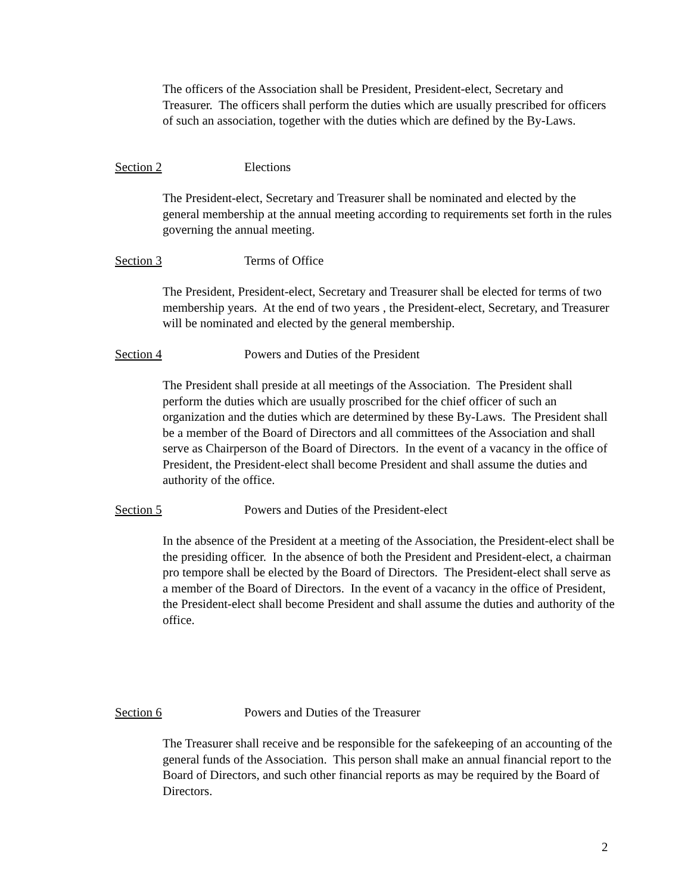The officers of the Association shall be President, President-elect, Secretary and Treasurer. The officers shall perform the duties which are usually prescribed for officers of such an association, together with the duties which are defined by the By-Laws.
Section 2 Elections
The President-elect, Secretary and Treasurer shall be nominated and elected by the general membership at the annual meeting according to requirements set forth in the rules governing the annual meeting.
Section 3 Terms of Office
The President, President-elect, Secretary and Treasurer shall be elected for terms of two membership years. At the end of two years , the President-elect, Secretary, and Treasurer will be nominated and elected by the general membership.
Section 4 Powers and Duties of the President
The President shall preside at all meetings of the Association. The President shall perform the duties which are usually proscribed for the chief officer of such an organization and the duties which are determined by these By-Laws. The President shall be a member of the Board of Directors and all committees of the Association and shall serve as Chairperson of the Board of Directors. In the event of a vacancy in the office of President, the President-elect shall become President and shall assume the duties and authority of the office.
Section 5 Powers and Duties of the President-elect
In the absence of the President at a meeting of the Association, the President-elect shall be the presiding officer. In the absence of both the President and President-elect, a chairman pro tempore shall be elected by the Board of Directors. The President-elect shall serve as a member of the Board of Directors. In the event of a vacancy in the office of President, the President-elect shall become President and shall assume the duties and authority of the office.
Section 6 Powers and Duties of the Treasurer
The Treasurer shall receive and be responsible for the safekeeping of an accounting of the general funds of the Association. This person shall make an annual financial report to the Board of Directors, and such other financial reports as may be required by the Board of Directors.
2